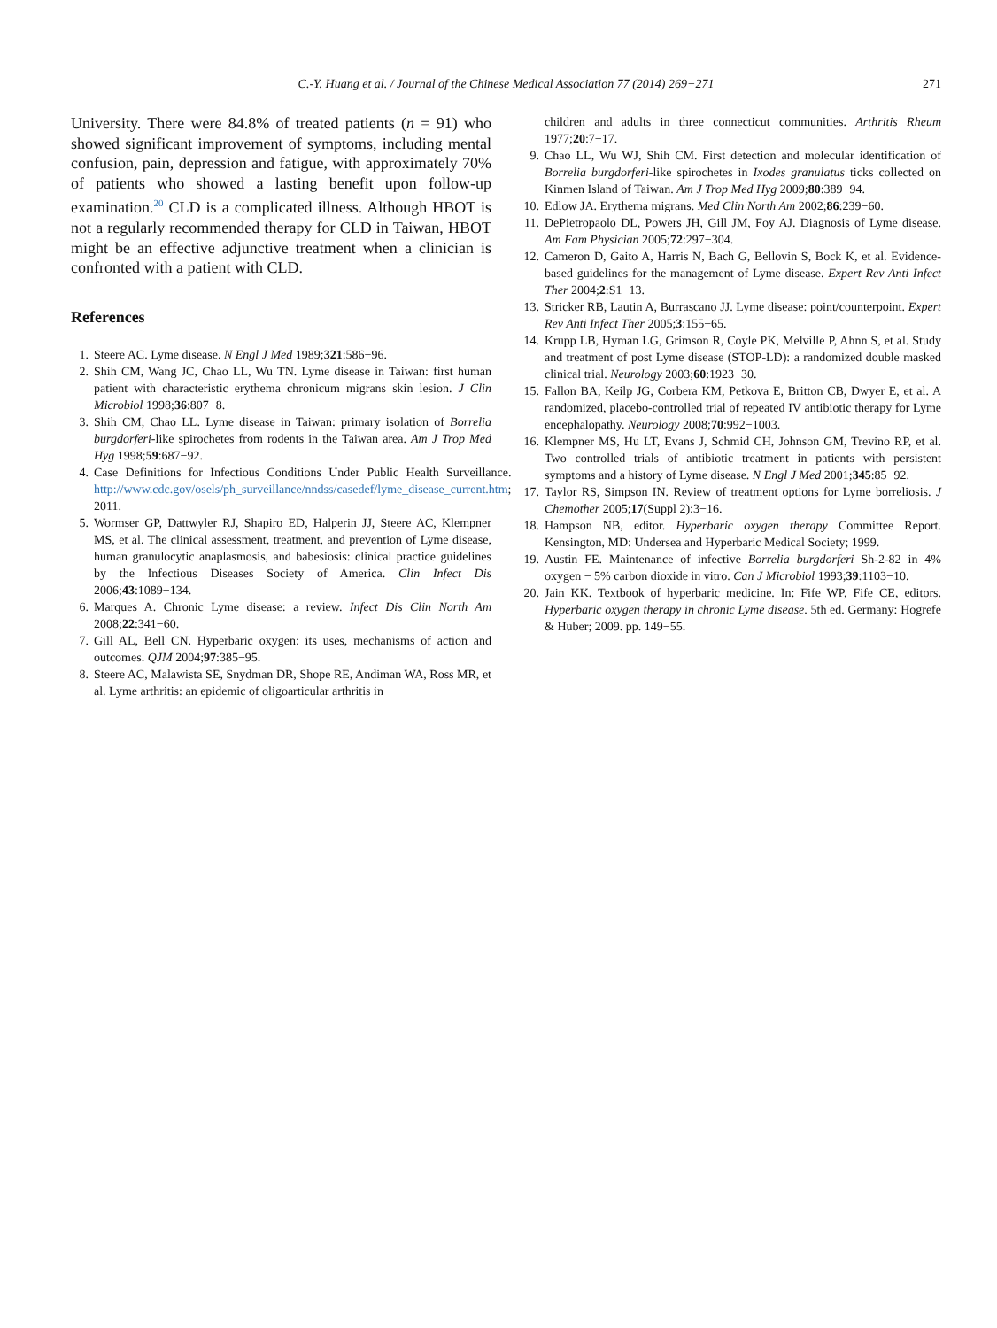C.-Y. Huang et al. / Journal of the Chinese Medical Association 77 (2014) 269−271 271
University. There were 84.8% of treated patients (n = 91) who showed significant improvement of symptoms, including mental confusion, pain, depression and fatigue, with approximately 70% of patients who showed a lasting benefit upon follow-up examination.<sup>20</sup> CLD is a complicated illness. Although HBOT is not a regularly recommended therapy for CLD in Taiwan, HBOT might be an effective adjunctive treatment when a clinician is confronted with a patient with CLD.
References
1. Steere AC. Lyme disease. N Engl J Med 1989;321:586−96.
2. Shih CM, Wang JC, Chao LL, Wu TN. Lyme disease in Taiwan: first human patient with characteristic erythema chronicum migrans skin lesion. J Clin Microbiol 1998;36:807−8.
3. Shih CM, Chao LL. Lyme disease in Taiwan: primary isolation of Borrelia burgdorferi-like spirochetes from rodents in the Taiwan area. Am J Trop Med Hyg 1998;59:687−92.
4. Case Definitions for Infectious Conditions Under Public Health Surveillance. http://www.cdc.gov/osels/ph_surveillance/nndss/casedef/lyme_disease_current.htm; 2011.
5. Wormser GP, Dattwyler RJ, Shapiro ED, Halperin JJ, Steere AC, Klempner MS, et al. The clinical assessment, treatment, and prevention of Lyme disease, human granulocytic anaplasmosis, and babesiosis: clinical practice guidelines by the Infectious Diseases Society of America. Clin Infect Dis 2006;43:1089−134.
6. Marques A. Chronic Lyme disease: a review. Infect Dis Clin North Am 2008;22:341−60.
7. Gill AL, Bell CN. Hyperbaric oxygen: its uses, mechanisms of action and outcomes. QJM 2004;97:385−95.
8. Steere AC, Malawista SE, Snydman DR, Shope RE, Andiman WA, Ross MR, et al. Lyme arthritis: an epidemic of oligoarticular arthritis in
children and adults in three connecticut communities. Arthritis Rheum 1977;20:7−17.
9. Chao LL, Wu WJ, Shih CM. First detection and molecular identification of Borrelia burgdorferi-like spirochetes in Ixodes granulatus ticks collected on Kinmen Island of Taiwan. Am J Trop Med Hyg 2009;80:389−94.
10. Edlow JA. Erythema migrans. Med Clin North Am 2002;86:239−60.
11. DePietropaolo DL, Powers JH, Gill JM, Foy AJ. Diagnosis of Lyme disease. Am Fam Physician 2005;72:297−304.
12. Cameron D, Gaito A, Harris N, Bach G, Bellovin S, Bock K, et al. Evidence-based guidelines for the management of Lyme disease. Expert Rev Anti Infect Ther 2004;2:S1−13.
13. Stricker RB, Lautin A, Burrascano JJ. Lyme disease: point/counterpoint. Expert Rev Anti Infect Ther 2005;3:155−65.
14. Krupp LB, Hyman LG, Grimson R, Coyle PK, Melville P, Ahnn S, et al. Study and treatment of post Lyme disease (STOP-LD): a randomized double masked clinical trial. Neurology 2003;60:1923−30.
15. Fallon BA, Keilp JG, Corbera KM, Petkova E, Britton CB, Dwyer E, et al. A randomized, placebo-controlled trial of repeated IV antibiotic therapy for Lyme encephalopathy. Neurology 2008;70:992−1003.
16. Klempner MS, Hu LT, Evans J, Schmid CH, Johnson GM, Trevino RP, et al. Two controlled trials of antibiotic treatment in patients with persistent symptoms and a history of Lyme disease. N Engl J Med 2001;345:85−92.
17. Taylor RS, Simpson IN. Review of treatment options for Lyme borreliosis. J Chemother 2005;17(Suppl 2):3−16.
18. Hampson NB, editor. Hyperbaric oxygen therapy Committee Report. Kensington, MD: Undersea and Hyperbaric Medical Society; 1999.
19. Austin FE. Maintenance of infective Borrelia burgdorferi Sh-2-82 in 4% oxygen − 5% carbon dioxide in vitro. Can J Microbiol 1993;39:1103−10.
20. Jain KK. Textbook of hyperbaric medicine. In: Fife WP, Fife CE, editors. Hyperbaric oxygen therapy in chronic Lyme disease. 5th ed. Germany: Hogrefe & Huber; 2009. pp. 149−55.